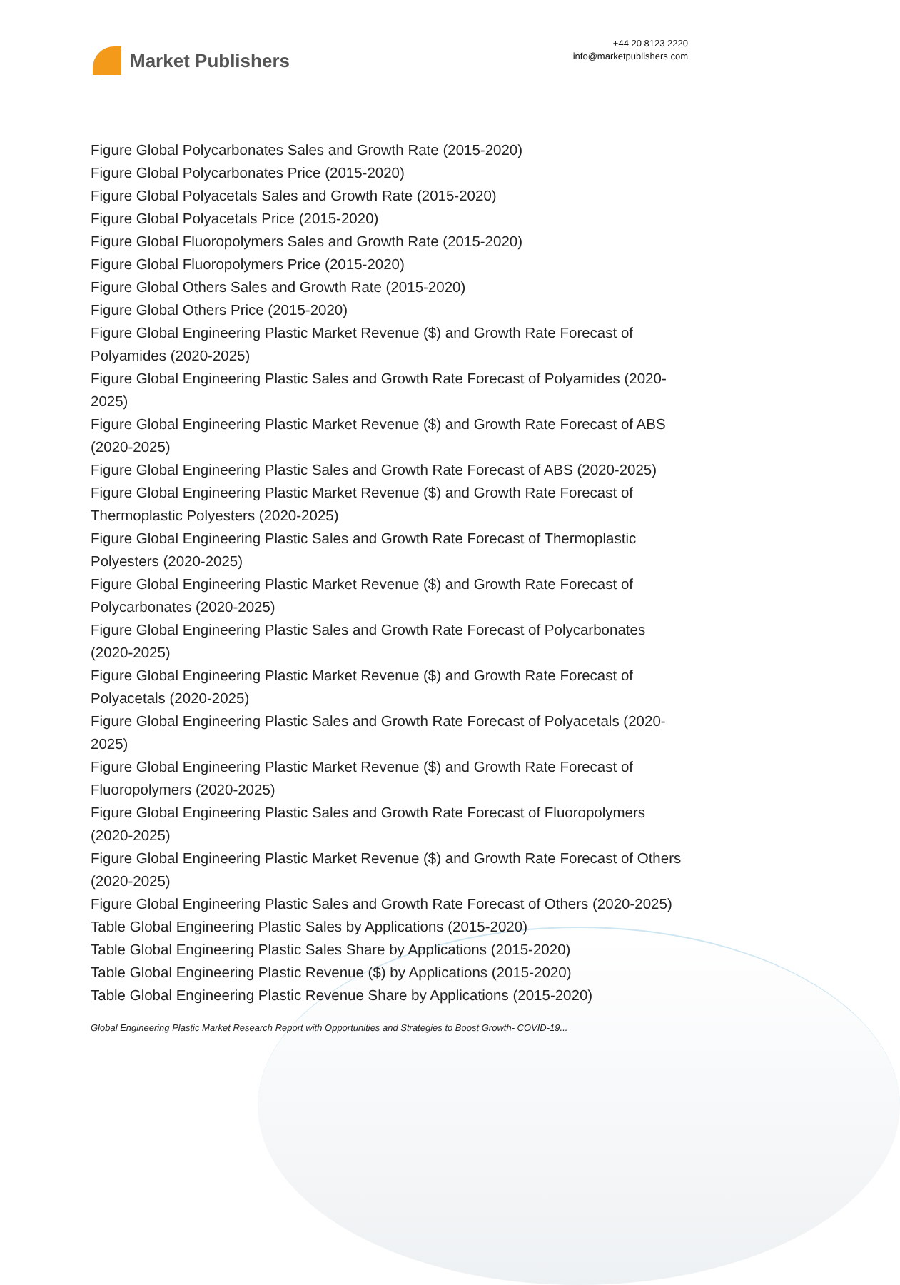Market Publishers
+44 20 8123 2220
info@marketpublishers.com
Figure Global Polycarbonates Sales and Growth Rate (2015-2020)
Figure Global Polycarbonates Price (2015-2020)
Figure Global Polyacetals Sales and Growth Rate (2015-2020)
Figure Global Polyacetals Price (2015-2020)
Figure Global Fluoropolymers Sales and Growth Rate (2015-2020)
Figure Global Fluoropolymers Price (2015-2020)
Figure Global Others Sales and Growth Rate (2015-2020)
Figure Global Others Price (2015-2020)
Figure Global Engineering Plastic Market Revenue ($) and Growth Rate Forecast of Polyamides (2020-2025)
Figure Global Engineering Plastic Sales and Growth Rate Forecast of Polyamides (2020-2025)
Figure Global Engineering Plastic Market Revenue ($) and Growth Rate Forecast of ABS (2020-2025)
Figure Global Engineering Plastic Sales and Growth Rate Forecast of ABS (2020-2025)
Figure Global Engineering Plastic Market Revenue ($) and Growth Rate Forecast of Thermoplastic Polyesters (2020-2025)
Figure Global Engineering Plastic Sales and Growth Rate Forecast of Thermoplastic Polyesters (2020-2025)
Figure Global Engineering Plastic Market Revenue ($) and Growth Rate Forecast of Polycarbonates (2020-2025)
Figure Global Engineering Plastic Sales and Growth Rate Forecast of Polycarbonates (2020-2025)
Figure Global Engineering Plastic Market Revenue ($) and Growth Rate Forecast of Polyacetals (2020-2025)
Figure Global Engineering Plastic Sales and Growth Rate Forecast of Polyacetals (2020-2025)
Figure Global Engineering Plastic Market Revenue ($) and Growth Rate Forecast of Fluoropolymers (2020-2025)
Figure Global Engineering Plastic Sales and Growth Rate Forecast of Fluoropolymers (2020-2025)
Figure Global Engineering Plastic Market Revenue ($) and Growth Rate Forecast of Others (2020-2025)
Figure Global Engineering Plastic Sales and Growth Rate Forecast of Others (2020-2025)
Table Global Engineering Plastic Sales by Applications (2015-2020)
Table Global Engineering Plastic Sales Share by Applications (2015-2020)
Table Global Engineering Plastic Revenue ($) by Applications (2015-2020)
Table Global Engineering Plastic Revenue Share by Applications (2015-2020)
Global Engineering Plastic Market Research Report with Opportunities and Strategies to Boost Growth- COVID-19...